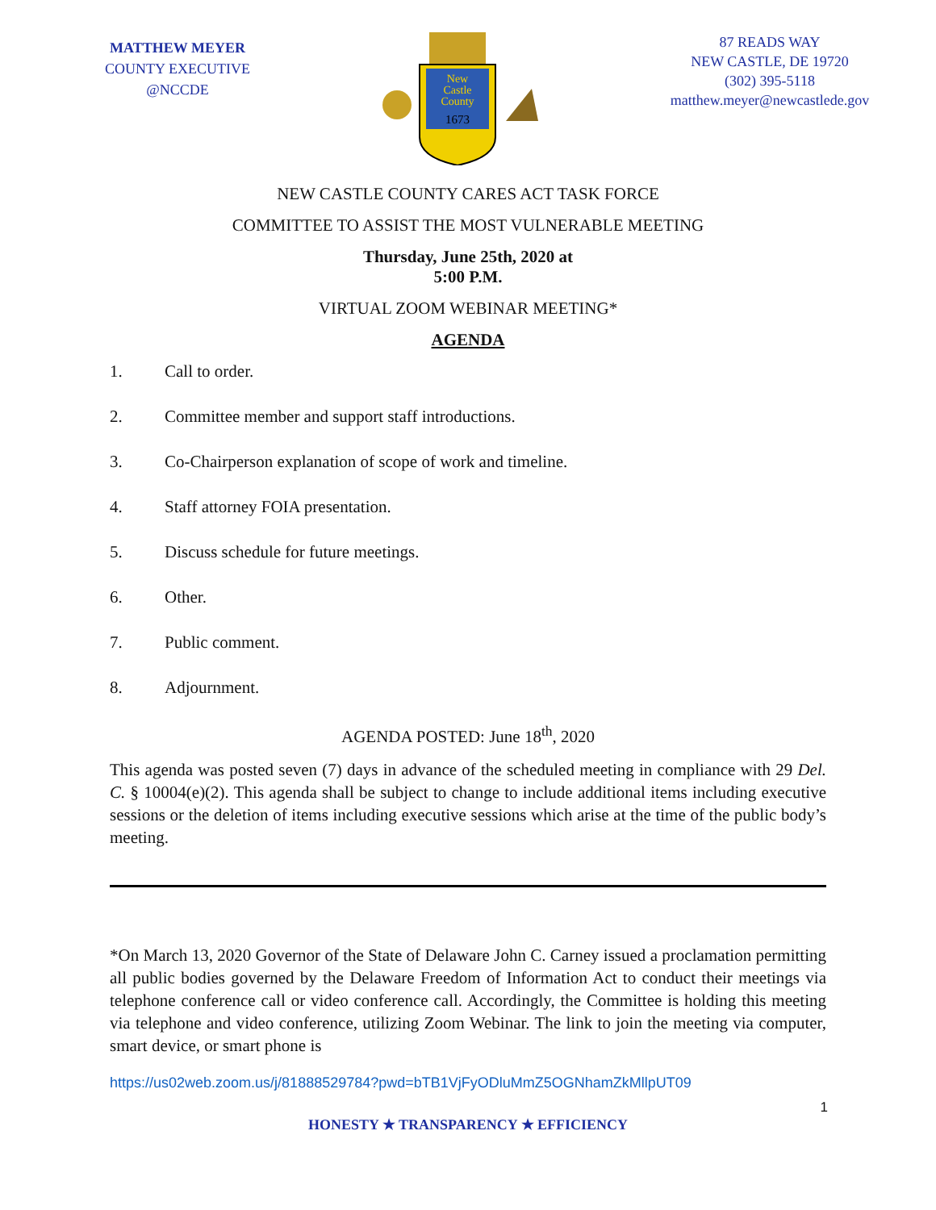MATTHEW MEYER
COUNTY EXECUTIVE
@NCCDE
New
Castle
County
1673
87 READS WAY
NEW CASTLE, DE 19720
(302) 395-5118
matthew.meyer@newcastlede.gov
NEW CASTLE COUNTY CARES ACT TASK FORCE
COMMITTEE TO ASSIST THE MOST VULNERABLE MEETING
Thursday, June 25th, 2020 at
5:00 P.M.
VIRTUAL ZOOM WEBINAR MEETING*
AGENDA
1. Call to order.
2. Committee member and support staff introductions.
3. Co-Chairperson explanation of scope of work and timeline.
4. Staff attorney FOIA presentation.
5. Discuss schedule for future meetings.
6. Other.
7. Public comment.
8. Adjournment.
AGENDA POSTED: June 18<sup>th</sup>, 2020
This agenda was posted seven (7) days in advance of the scheduled meeting in compliance with 29 Del. C. § 10004(e)(2). This agenda shall be subject to change to include additional items including executive sessions or the deletion of items including executive sessions which arise at the time of the public body’s meeting.
*On March 13, 2020 Governor of the State of Delaware John C. Carney issued a proclamation permitting all public bodies governed by the Delaware Freedom of Information Act to conduct their meetings via telephone conference call or video conference call. Accordingly, the Committee is holding this meeting via telephone and video conference, utilizing Zoom Webinar. The link to join the meeting via computer, smart device, or smart phone is
https://us02web.zoom.us/j/81888529784?pwd=bTB1VjFyODluMmZ5OGNhamZkMllpUT09
1
HONESTY ★ TRANSPARENCY ★ EFFICIENCY